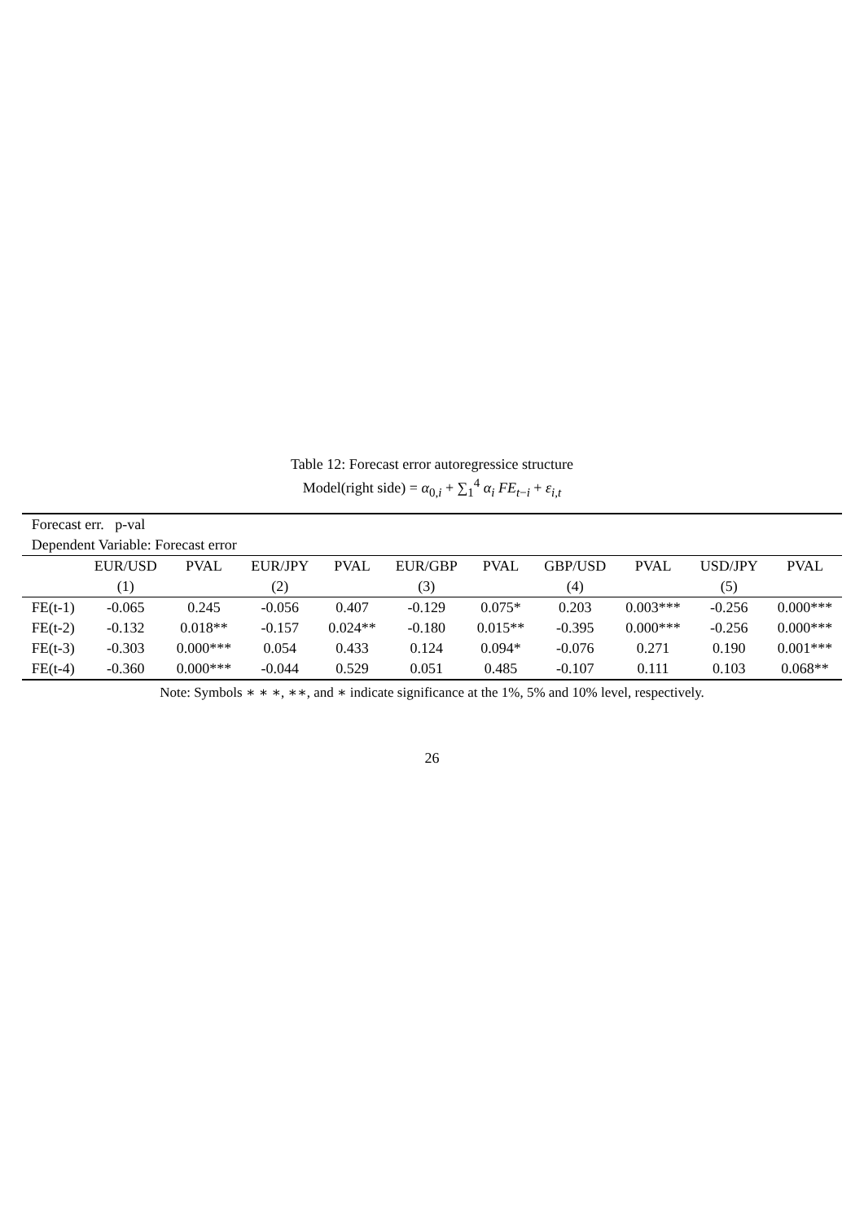Table 12: Forecast error autoregressice structure
Model(right side) = α<sub>0,i</sub> + ∑<sub>1</sub><sup>4</sup> α<sub>i</sub> FE<sub>t−i</sub> + ε<sub>i,t</sub>
| Forecast err. p-val | | | | | | | | | | |
| --- | --- | --- | --- | --- | --- | --- | --- | --- | --- | --- |
| Dependent Variable: Forecast error | | | | | | | | | | |
| | EUR/USD | PVAL | EUR/JPY | PVAL | EUR/GBP | PVAL | GBP/USD | PVAL | USD/JPY | PVAL |
| | (1) | | (2) | | (3) | | (4) | | (5) | |
| FE(t-1) | -0.065 | 0.245 | -0.056 | 0.407 | -0.129 | 0.075* | 0.203 | 0.003*** | -0.256 | 0.000*** |
| FE(t-2) | -0.132 | 0.018** | -0.157 | 0.024** | -0.180 | 0.015** | -0.395 | 0.000*** | -0.256 | 0.000*** |
| FE(t-3) | -0.303 | 0.000*** | 0.054 | 0.433 | 0.124 | 0.094* | -0.076 | 0.271 | 0.190 | 0.001*** |
| FE(t-4) | -0.360 | 0.000*** | -0.044 | 0.529 | 0.051 | 0.485 | -0.107 | 0.111 | 0.103 | 0.068** |
Note: Symbols ∗ ∗ ∗, ∗∗, and ∗ indicate significance at the 1%, 5% and 10% level, respectively.
26